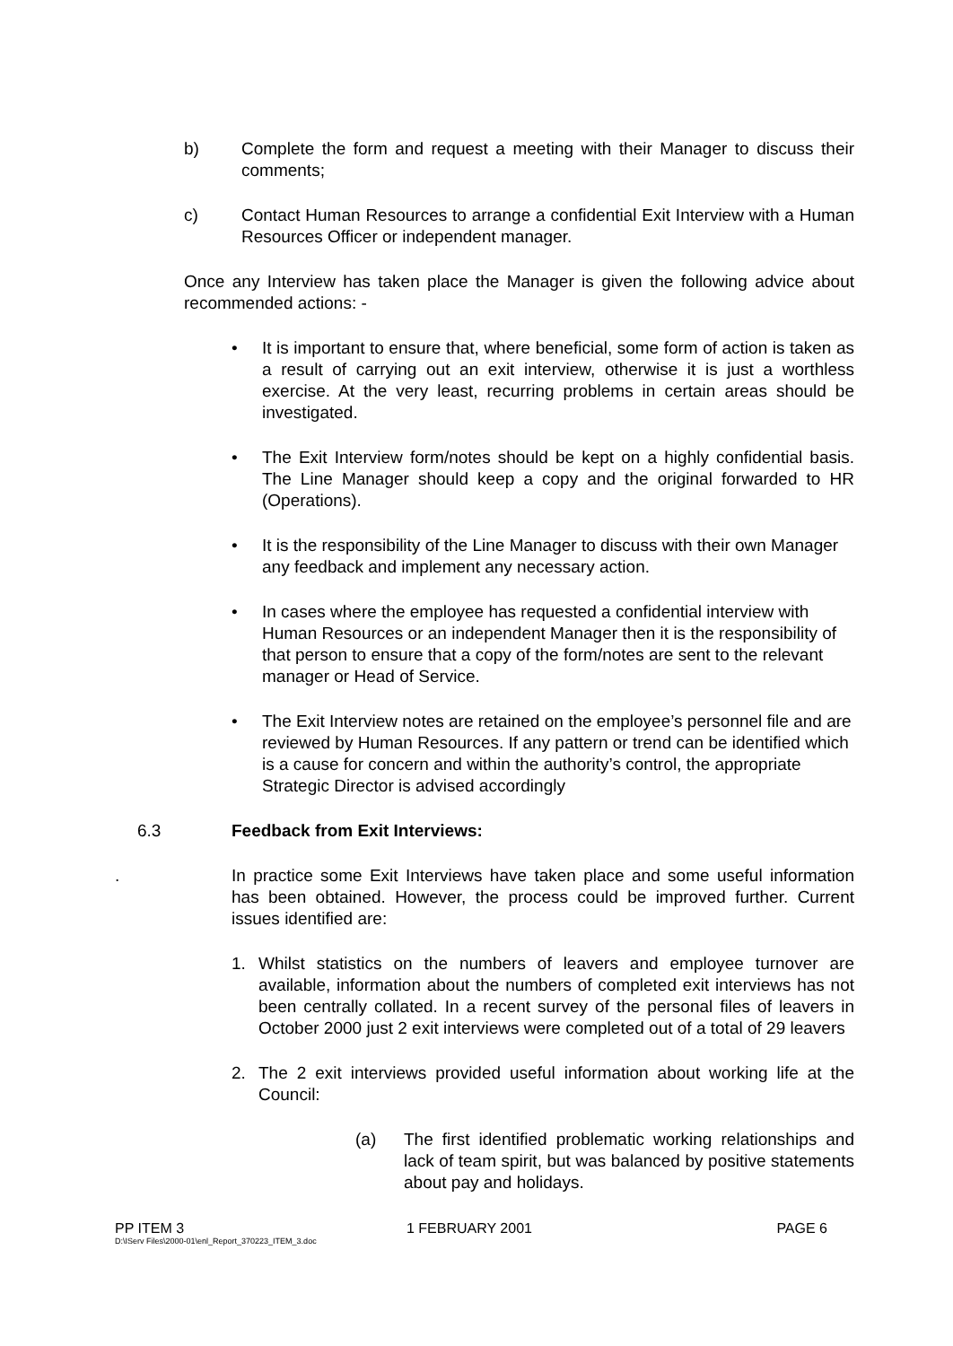b) Complete the form and request a meeting with their Manager to discuss their comments;
c) Contact Human Resources to arrange a confidential Exit Interview with a Human Resources Officer or independent manager.
Once any Interview has taken place the Manager is given the following advice about recommended actions: -
• It is important to ensure that, where beneficial, some form of action is taken as a result of carrying out an exit interview, otherwise it is just a worthless exercise. At the very least, recurring problems in certain areas should be investigated.
• The Exit Interview form/notes should be kept on a highly confidential basis. The Line Manager should keep a copy and the original forwarded to HR (Operations).
• It is the responsibility of the Line Manager to discuss with their own Manager any feedback and implement any necessary action.
• In cases where the employee has requested a confidential interview with Human Resources or an independent Manager then it is the responsibility of that person to ensure that a copy of the form/notes are sent to the relevant manager or Head of Service.
• The Exit Interview notes are retained on the employee’s personnel file and are reviewed by Human Resources. If any pattern or trend can be identified which is a cause for concern and within the authority’s control, the appropriate Strategic Director is advised accordingly
6.3 Feedback from Exit Interviews:
. In practice some Exit Interviews have taken place and some useful information has been obtained. However, the process could be improved further. Current issues identified are:
1. Whilst statistics on the numbers of leavers and employee turnover are available, information about the numbers of completed exit interviews has not been centrally collated. In a recent survey of the personal files of leavers in October 2000 just 2 exit interviews were completed out of a total of 29 leavers
2. The 2 exit interviews provided useful information about working life at the Council:
(a) The first identified problematic working relationships and lack of team spirit, but was balanced by positive statements about pay and holidays.
PP ITEM 3 1 FEBRUARY 2001 PAGE 6
D:\IServ Files\2000-01\enl_Report_370223_ITEM_3.doc